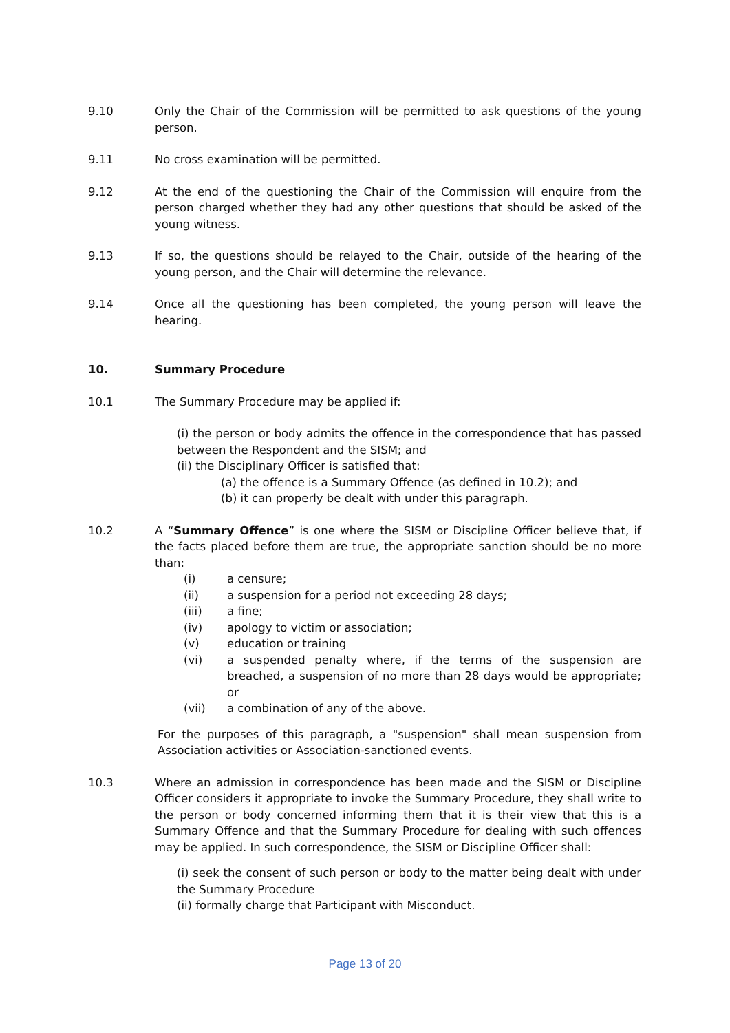9.10 Only the Chair of the Commission will be permitted to ask questions of the young person.
9.11 No cross examination will be permitted.
9.12 At the end of the questioning the Chair of the Commission will enquire from the person charged whether they had any other questions that should be asked of the young witness.
9.13 If so, the questions should be relayed to the Chair, outside of the hearing of the young person, and the Chair will determine the relevance.
9.14 Once all the questioning has been completed, the young person will leave the hearing.
10. Summary Procedure
10.1 The Summary Procedure may be applied if:
(i) the person or body admits the offence in the correspondence that has passed between the Respondent and the SISM; and
(ii) the Disciplinary Officer is satisfied that:
(a) the offence is a Summary Offence (as defined in 10.2); and
(b) it can properly be dealt with under this paragraph.
10.2 A “Summary Offence” is one where the SISM or Discipline Officer believe that, if the facts placed before them are true, the appropriate sanction should be no more than:
(i) a censure;
(ii) a suspension for a period not exceeding 28 days;
(iii) a fine;
(iv) apology to victim or association;
(v) education or training
(vi) a suspended penalty where, if the terms of the suspension are breached, a suspension of no more than 28 days would be appropriate; or
(vii) a combination of any of the above.
For the purposes of this paragraph, a "suspension" shall mean suspension from Association activities or Association-sanctioned events.
10.3 Where an admission in correspondence has been made and the SISM or Discipline Officer considers it appropriate to invoke the Summary Procedure, they shall write to the person or body concerned informing them that it is their view that this is a Summary Offence and that the Summary Procedure for dealing with such offences may be applied. In such correspondence, the SISM or Discipline Officer shall:
(i) seek the consent of such person or body to the matter being dealt with under the Summary Procedure
(ii) formally charge that Participant with Misconduct.
Page 13 of 20